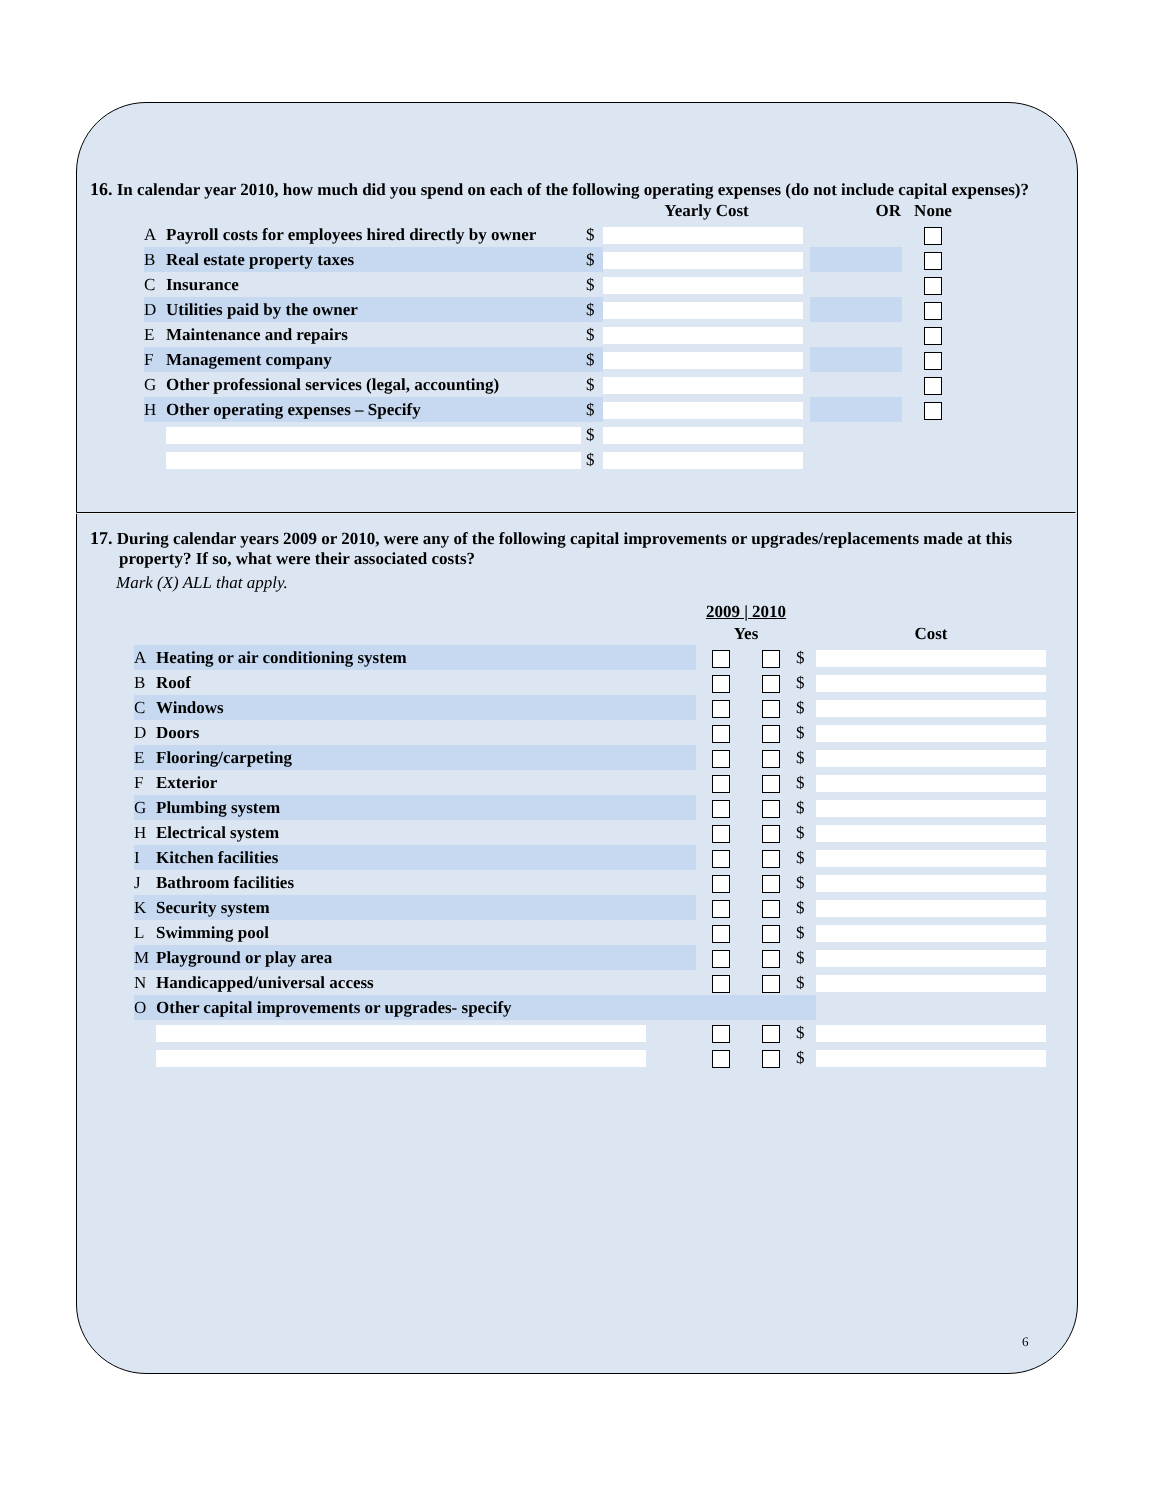16. In calendar year 2010, how much did you spend on each of the following operating expenses (do not include capital expenses)?
| | | | Yearly Cost | OR | None |
| --- | --- | --- | --- | --- | --- |
| A | Payroll costs for employees hired directly by owner | $ | | | |
| B | Real estate property taxes | $ | | | |
| C | Insurance | $ | | | |
| D | Utilities paid by the owner | $ | | | |
| E | Maintenance and repairs | $ | | | |
| F | Management company | $ | | | |
| G | Other professional services (legal, accounting) | $ | | | |
| H | Other operating expenses – Specify | $ | | | |
| | | $ | | | |
| | | $ | | | |
17. During calendar years 2009 or 2010, were any of the following capital improvements or upgrades/replacements made at this property? If so, what were their associated costs?
Mark (X) ALL that apply.
| | | 2009 / 2010 | | | |
| --- | --- | --- | --- | --- | --- |
| | | Yes | | | Cost |
| A | Heating or air conditioning system | | | $ | |
| B | Roof | | | $ | |
| C | Windows | | | $ | |
| D | Doors | | | $ | |
| E | Flooring/carpeting | | | $ | |
| F | Exterior | | | $ | |
| G | Plumbing system | | | $ | |
| H | Electrical system | | | $ | |
| I | Kitchen facilities | | | $ | |
| J | Bathroom facilities | | | $ | |
| K | Security system | | | $ | |
| L | Swimming pool | | | $ | |
| M | Playground or play area | | | $ | |
| N | Handicapped/universal access | | | $ | |
| O | Other capital improvements or upgrades- specify | | | | |
| | | | | $ | |
| | | | | $ | |
6